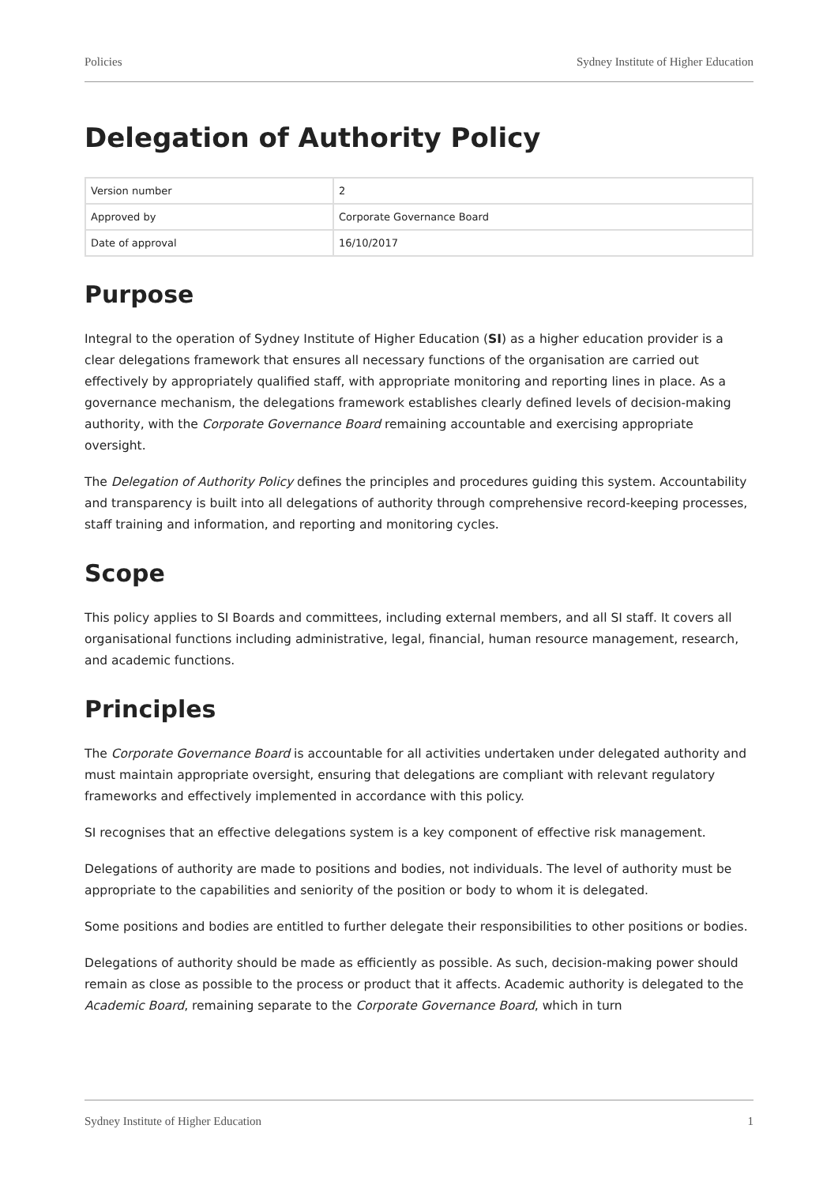Policies Sydney Institute of Higher Education
Delegation of Authority Policy
| Version number | 2 |
| Approved by | Corporate Governance Board |
| Date of approval | 16/10/2017 |
Purpose
Integral to the operation of Sydney Institute of Higher Education (SI) as a higher education provider is a clear delegations framework that ensures all necessary functions of the organisation are carried out effectively by appropriately qualified staff, with appropriate monitoring and reporting lines in place. As a governance mechanism, the delegations framework establishes clearly defined levels of decision-making authority, with the Corporate Governance Board remaining accountable and exercising appropriate oversight.
The Delegation of Authority Policy defines the principles and procedures guiding this system. Accountability and transparency is built into all delegations of authority through comprehensive record-keeping processes, staff training and information, and reporting and monitoring cycles.
Scope
This policy applies to SI Boards and committees, including external members, and all SI staff. It covers all organisational functions including administrative, legal, financial, human resource management, research, and academic functions.
Principles
The Corporate Governance Board is accountable for all activities undertaken under delegated authority and must maintain appropriate oversight, ensuring that delegations are compliant with relevant regulatory frameworks and effectively implemented in accordance with this policy.
SI recognises that an effective delegations system is a key component of effective risk management.
Delegations of authority are made to positions and bodies, not individuals. The level of authority must be appropriate to the capabilities and seniority of the position or body to whom it is delegated.
Some positions and bodies are entitled to further delegate their responsibilities to other positions or bodies.
Delegations of authority should be made as efficiently as possible. As such, decision-making power should remain as close as possible to the process or product that it affects. Academic authority is delegated to the Academic Board, remaining separate to the Corporate Governance Board, which in turn
Sydney Institute of Higher Education 1